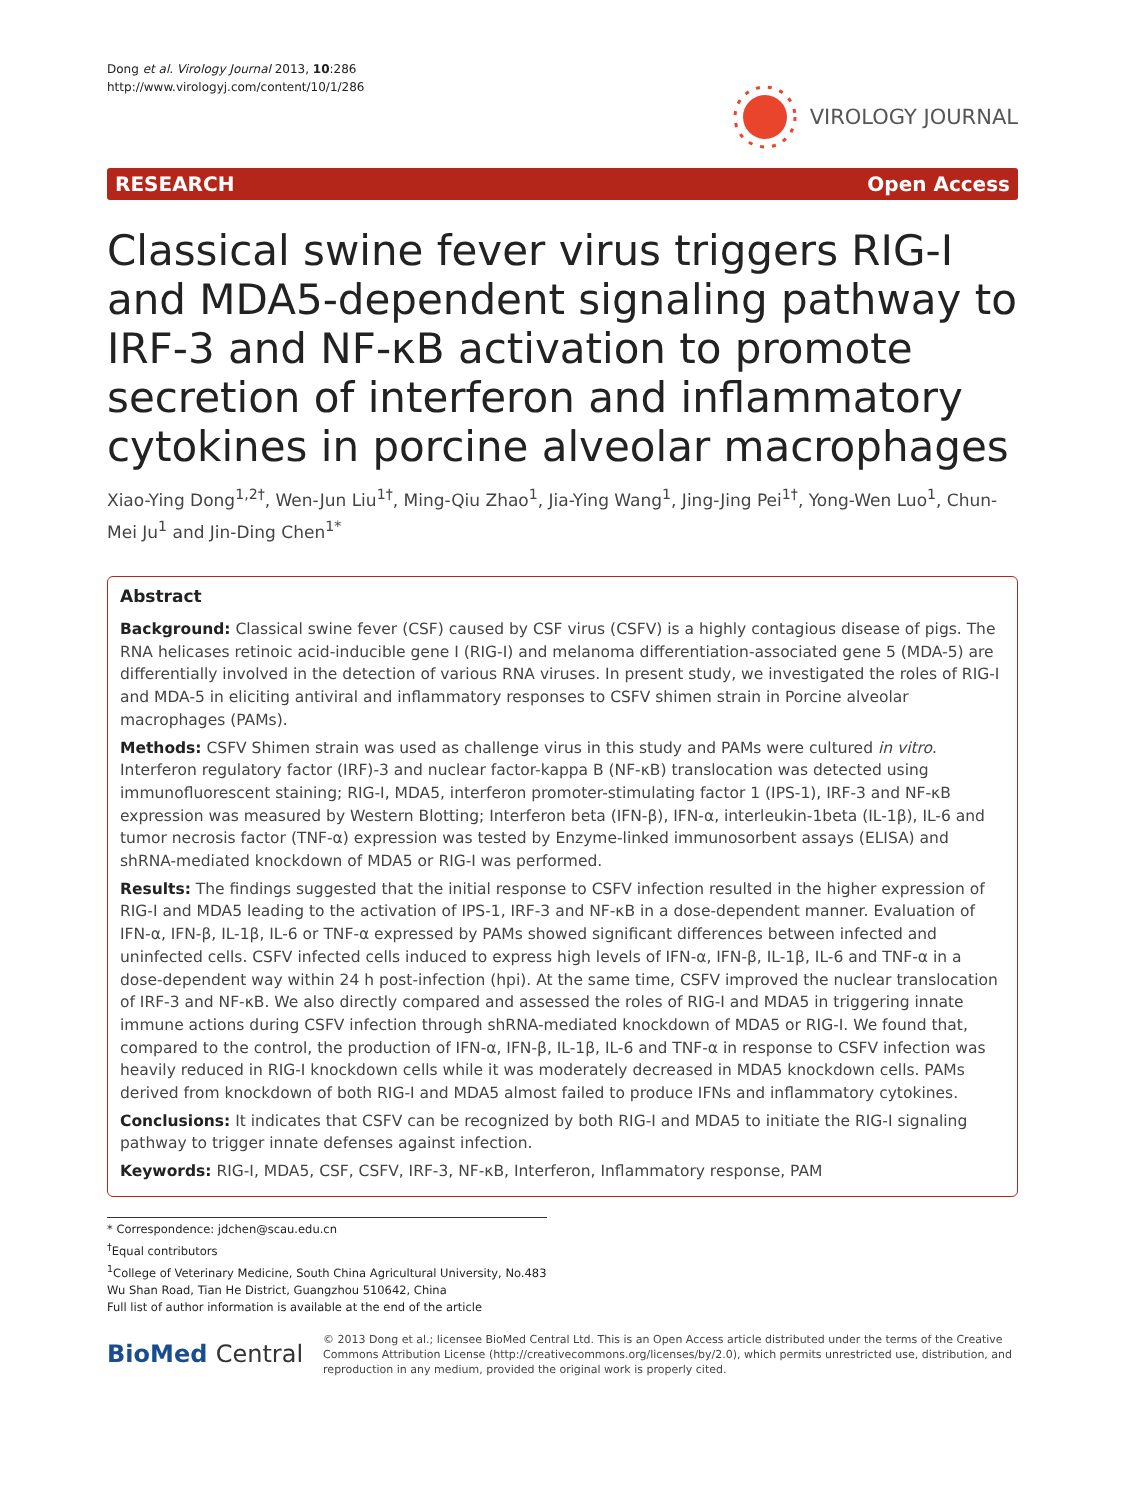Dong et al. Virology Journal 2013, 10:286
http://www.virologyj.com/content/10/1/286
VIROLOGY JOURNAL
RESEARCH Open Access
Classical swine fever virus triggers RIG-I and MDA5-dependent signaling pathway to IRF-3 and NF-κB activation to promote secretion of interferon and inflammatory cytokines in porcine alveolar macrophages
Xiao-Ying Dong<sup>1,2†</sup>, Wen-Jun Liu<sup>1†</sup>, Ming-Qiu Zhao<sup>1</sup>, Jia-Ying Wang<sup>1</sup>, Jing-Jing Pei<sup>1†</sup>, Yong-Wen Luo<sup>1</sup>, Chun-Mei Ju<sup>1</sup> and Jin-Ding Chen<sup>1*</sup>
Abstract
Background: Classical swine fever (CSF) caused by CSF virus (CSFV) is a highly contagious disease of pigs. The RNA helicases retinoic acid-inducible gene I (RIG-I) and melanoma differentiation-associated gene 5 (MDA-5) are differentially involved in the detection of various RNA viruses. In present study, we investigated the roles of RIG-I and MDA-5 in eliciting antiviral and inflammatory responses to CSFV shimen strain in Porcine alveolar macrophages (PAMs).
Methods: CSFV Shimen strain was used as challenge virus in this study and PAMs were cultured in vitro. Interferon regulatory factor (IRF)-3 and nuclear factor-kappa B (NF-κB) translocation was detected using immunofluorescent staining; RIG-I, MDA5, interferon promoter-stimulating factor 1 (IPS-1), IRF-3 and NF-κB expression was measured by Western Blotting; Interferon beta (IFN-β), IFN-α, interleukin-1beta (IL-1β), IL-6 and tumor necrosis factor (TNF-α) expression was tested by Enzyme-linked immunosorbent assays (ELISA) and shRNA-mediated knockdown of MDA5 or RIG-I was performed.
Results: The findings suggested that the initial response to CSFV infection resulted in the higher expression of RIG-I and MDA5 leading to the activation of IPS-1, IRF-3 and NF-κB in a dose-dependent manner. Evaluation of IFN-α, IFN-β, IL-1β, IL-6 or TNF-α expressed by PAMs showed significant differences between infected and uninfected cells. CSFV infected cells induced to express high levels of IFN-α, IFN-β, IL-1β, IL-6 and TNF-α in a dose-dependent way within 24 h post-infection (hpi). At the same time, CSFV improved the nuclear translocation of IRF-3 and NF-κB. We also directly compared and assessed the roles of RIG-I and MDA5 in triggering innate immune actions during CSFV infection through shRNA-mediated knockdown of MDA5 or RIG-I. We found that, compared to the control, the production of IFN-α, IFN-β, IL-1β, IL-6 and TNF-α in response to CSFV infection was heavily reduced in RIG-I knockdown cells while it was moderately decreased in MDA5 knockdown cells. PAMs derived from knockdown of both RIG-I and MDA5 almost failed to produce IFNs and inflammatory cytokines.
Conclusions: It indicates that CSFV can be recognized by both RIG-I and MDA5 to initiate the RIG-I signaling pathway to trigger innate defenses against infection.
Keywords: RIG-I, MDA5, CSF, CSFV, IRF-3, NF-κB, Interferon, Inflammatory response, PAM
* Correspondence: jdchen@scau.edu.cn
<sup>†</sup> Equal contributors
<sup>1</sup> College of Veterinary Medicine, South China Agricultural University, No.483 Wu Shan Road, Tian He District, Guangzhou 510642, China
Full list of author information is available at the end of the article
BioMed Central
© 2013 Dong et al.; licensee BioMed Central Ltd. This is an Open Access article distributed under the terms of the Creative Commons Attribution License (http://creativecommons.org/licenses/by/2.0), which permits unrestricted use, distribution, and reproduction in any medium, provided the original work is properly cited.